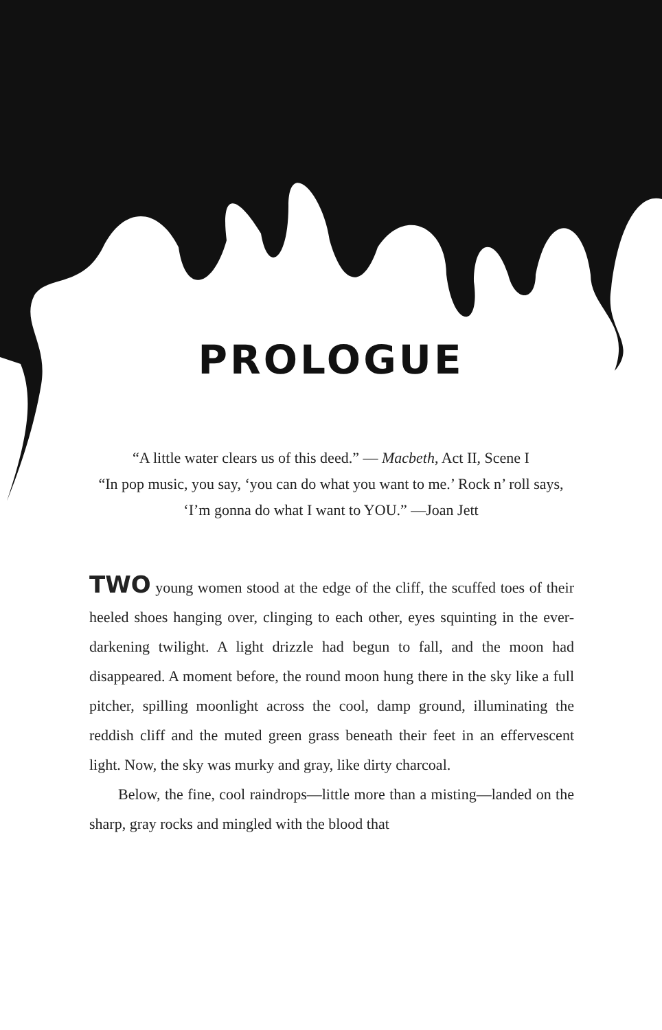PROLOGUE
“A little water clears us of this deed.” — Macbeth, Act II, Scene I
“In pop music, you say, ‘you can do what you want to me.’ Rock n’ roll says, ‘I’m gonna do what I want to YOU.” —Joan Jett
TWO young women stood at the edge of the cliff, the scuffed toes of their heeled shoes hanging over, clinging to each other, eyes squinting in the ever-darkening twilight. A light drizzle had begun to fall, and the moon had disappeared. A moment before, the round moon hung there in the sky like a full pitcher, spilling moonlight across the cool, damp ground, illuminating the reddish cliff and the muted green grass beneath their feet in an effervescent light. Now, the sky was murky and gray, like dirty charcoal.
Below, the fine, cool raindrops—little more than a misting—landed on the sharp, gray rocks and mingled with the blood that